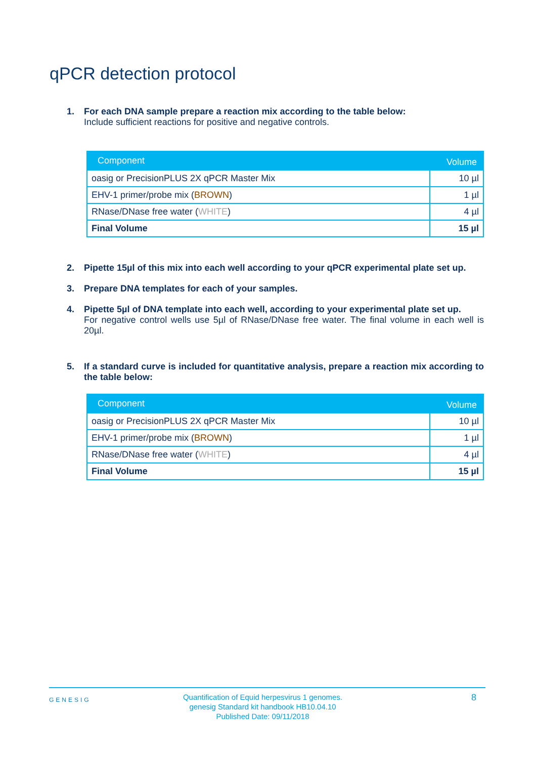qPCR detection protocol
1. For each DNA sample prepare a reaction mix according to the table below:
Include sufficient reactions for positive and negative controls.
| Component | Volume |
| --- | --- |
| oasig or PrecisionPLUS 2X qPCR Master Mix | 10 µl |
| EHV-1 primer/probe mix ( BROWN ) | 1 µl |
| RNase/DNase free water ( WHITE ) | 4 µl |
| Final Volume | 15 µl |
2. Pipette 15µl of this mix into each well according to your qPCR experimental plate set up.
3. Prepare DNA templates for each of your samples.
4. Pipette 5µl of DNA template into each well, according to your experimental plate set up.
For negative control wells use 5µl of RNase/DNase free water. The final volume in each well is 20µl.
5. If a standard curve is included for quantitative analysis, prepare a reaction mix according to the table below:
| Component | Volume |
| --- | --- |
| oasig or PrecisionPLUS 2X qPCR Master Mix | 10 µl |
| EHV-1 primer/probe mix ( BROWN ) | 1 µl |
| RNase/DNase free water ( WHITE ) | 4 µl |
| Final Volume | 15 µl |
GENESIG
Quantification of Equid herpesvirus 1 genomes.
genesig Standard kit handbook HB10.04.10
Published Date: 09/11/2018
8